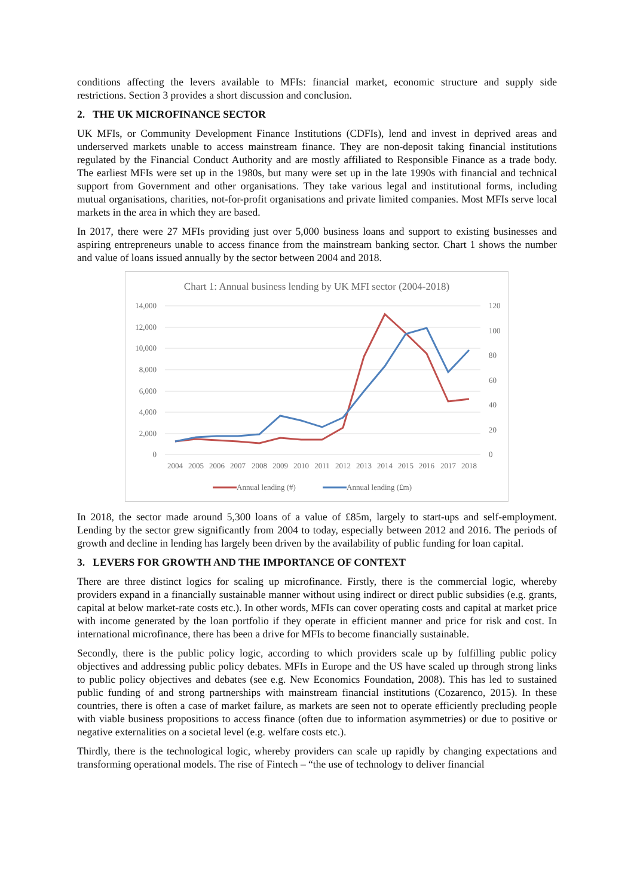conditions affecting the levers available to MFIs: financial market, economic structure and supply side restrictions. Section 3 provides a short discussion and conclusion.
2. THE UK MICROFINANCE SECTOR
UK MFIs, or Community Development Finance Institutions (CDFIs), lend and invest in deprived areas and underserved markets unable to access mainstream finance. They are non-deposit taking financial institutions regulated by the Financial Conduct Authority and are mostly affiliated to Responsible Finance as a trade body. The earliest MFIs were set up in the 1980s, but many were set up in the late 1990s with financial and technical support from Government and other organisations. They take various legal and institutional forms, including mutual organisations, charities, not-for-profit organisations and private limited companies. Most MFIs serve local markets in the area in which they are based.
In 2017, there were 27 MFIs providing just over 5,000 business loans and support to existing businesses and aspiring entrepreneurs unable to access finance from the mainstream banking sector. Chart 1 shows the number and value of loans issued annually by the sector between 2004 and 2018.
Chart 1: Annual business lending by UK MFI sector (2004-2018)
14,000
12,000
10,000
8,000
6,000
4,000
2,000
0
120
100
80
60
40
20
0
2004
2005
2006
2007
2008
2009
2010
2011
2012
2013
2014
2015
2016
2017
2018
Annual lending (#)
Annual lending (£m)
In 2018, the sector made around 5,300 loans of a value of £85m, largely to start-ups and self-employment. Lending by the sector grew significantly from 2004 to today, especially between 2012 and 2016. The periods of growth and decline in lending has largely been driven by the availability of public funding for loan capital.
3. LEVERS FOR GROWTH AND THE IMPORTANCE OF CONTEXT
There are three distinct logics for scaling up microfinance. Firstly, there is the commercial logic, whereby providers expand in a financially sustainable manner without using indirect or direct public subsidies (e.g. grants, capital at below market-rate costs etc.). In other words, MFIs can cover operating costs and capital at market price with income generated by the loan portfolio if they operate in efficient manner and price for risk and cost. In international microfinance, there has been a drive for MFIs to become financially sustainable.
Secondly, there is the public policy logic, according to which providers scale up by fulfilling public policy objectives and addressing public policy debates. MFIs in Europe and the US have scaled up through strong links to public policy objectives and debates (see e.g. New Economics Foundation, 2008). This has led to sustained public funding of and strong partnerships with mainstream financial institutions (Cozarenco, 2015). In these countries, there is often a case of market failure, as markets are seen not to operate efficiently precluding people with viable business propositions to access finance (often due to information asymmetries) or due to positive or negative externalities on a societal level (e.g. welfare costs etc.).
Thirdly, there is the technological logic, whereby providers can scale up rapidly by changing expectations and transforming operational models. The rise of Fintech – “the use of technology to deliver financial